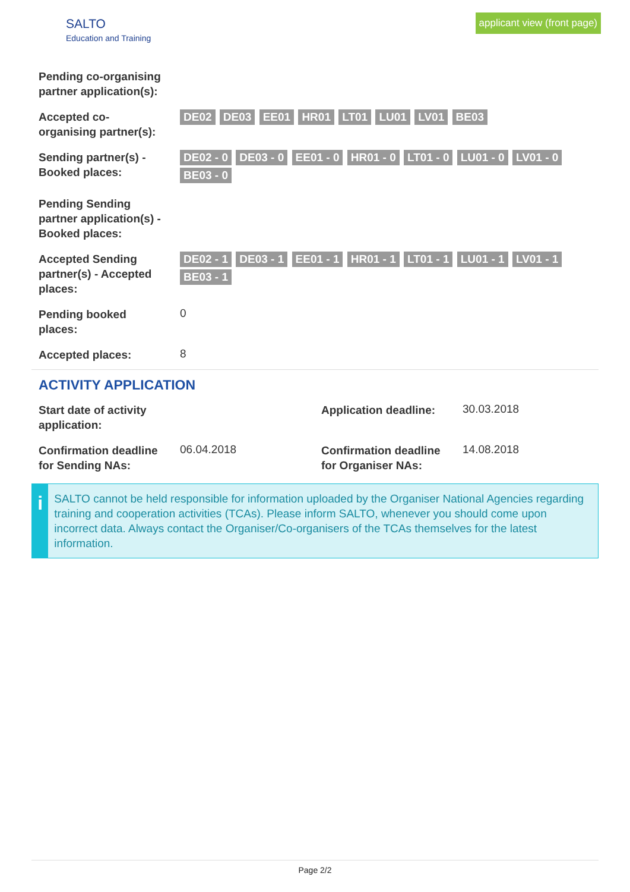SALTO
Education and Training
applicant view (front page)
| Pending co-organising partner application(s): | |
| Accepted co-organising partner(s): | DE02 DE03 EE01 HR01 LT01 LU01 LV01 BE03 |
| Sending partner(s) - Booked places: | DE02 - 0 DE03 - 0 EE01 - 0 HR01 - 0 LT01 - 0 LU01 - 0 LV01 - 0 BE03 - 0 |
| Pending Sending partner application(s) - Booked places: | |
| Accepted Sending partner(s) - Accepted places: | DE02 - 1 DE03 - 1 EE01 - 1 HR01 - 1 LT01 - 1 LU01 - 1 LV01 - 1 BE03 - 1 |
| Pending booked places: | 0 |
| Accepted places: | 8 |
ACTIVITY APPLICATION
| Start date of activity application: | | Application deadline: | 30.03.2018 |
| Confirmation deadline for Sending NAs: | 06.04.2018 | Confirmation deadline for Organiser NAs: | 14.08.2018 |
i
SALTO cannot be held responsible for information uploaded by the Organiser National Agencies regarding training and cooperation activities (TCAs). Please inform SALTO, whenever you should come upon incorrect data. Always contact the Organiser/Co-organisers of the TCAs themselves for the latest information.
Page 2/2